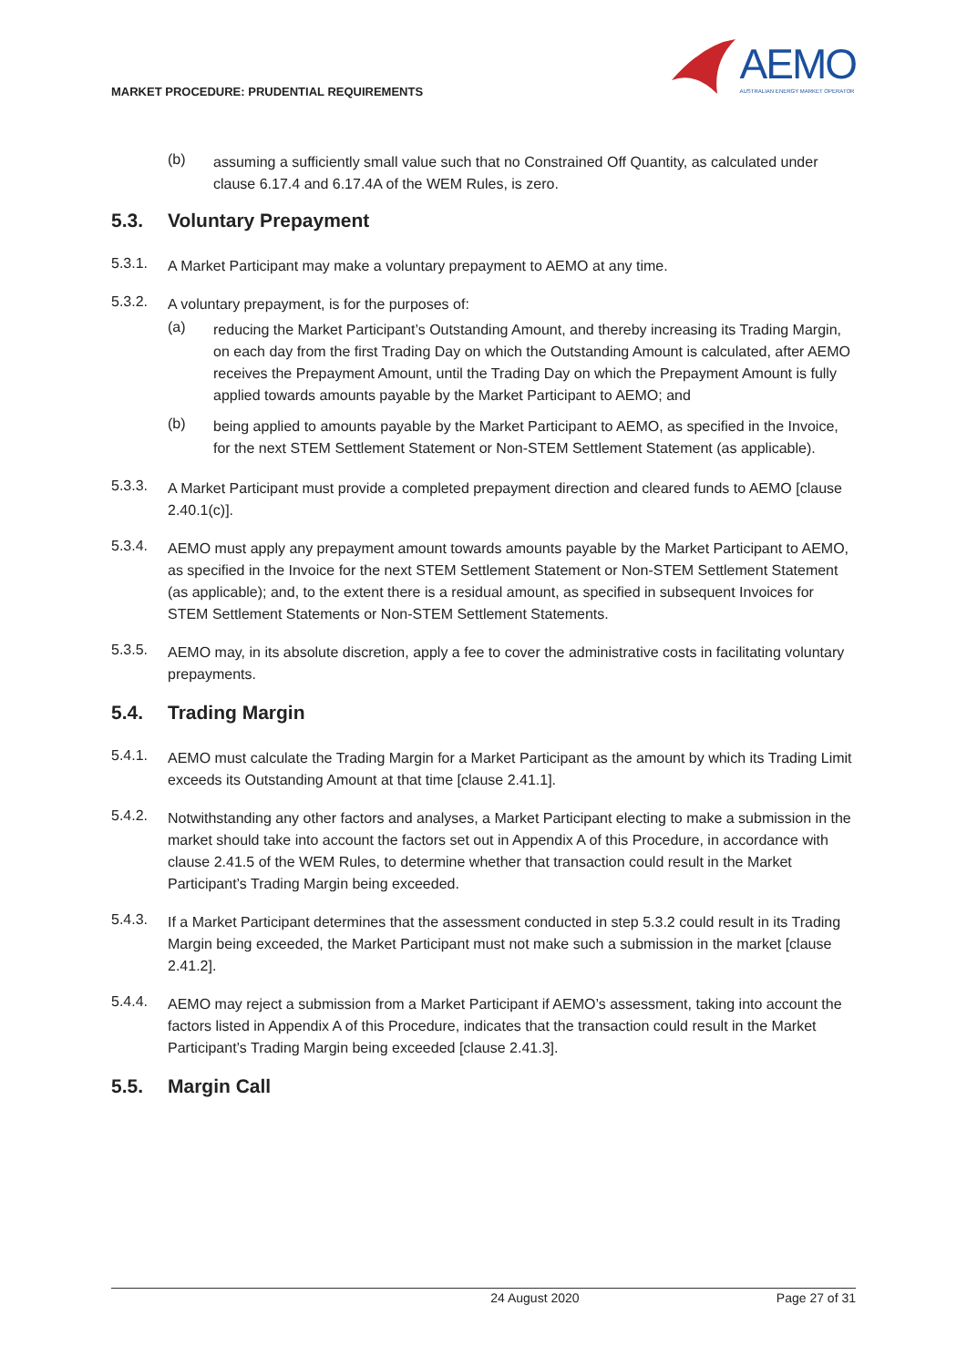MARKET PROCEDURE: PRUDENTIAL REQUIREMENTS
AEMO
AUSTRALIAN ENERGY MARKET OPERATOR
(b)
assuming a sufficiently small value such that no Constrained Off Quantity, as calculated under clause 6.17.4 and 6.17.4A of the WEM Rules, is zero.
5.3. Voluntary Prepayment
5.3.1.
A Market Participant may make a voluntary prepayment to AEMO at any time.
5.3.2.
A voluntary prepayment, is for the purposes of:
(a)
reducing the Market Participant’s Outstanding Amount, and thereby increasing its Trading Margin, on each day from the first Trading Day on which the Outstanding Amount is calculated, after AEMO receives the Prepayment Amount, until the Trading Day on which the Prepayment Amount is fully applied towards amounts payable by the Market Participant to AEMO; and
(b)
being applied to amounts payable by the Market Participant to AEMO, as specified in the Invoice, for the next STEM Settlement Statement or Non-STEM Settlement Statement (as applicable).
5.3.3.
A Market Participant must provide a completed prepayment direction and cleared funds to AEMO [clause 2.40.1(c)].
5.3.4.
AEMO must apply any prepayment amount towards amounts payable by the Market Participant to AEMO, as specified in the Invoice for the next STEM Settlement Statement or Non-STEM Settlement Statement (as applicable); and, to the extent there is a residual amount, as specified in subsequent Invoices for STEM Settlement Statements or Non-STEM Settlement Statements.
5.3.5.
AEMO may, in its absolute discretion, apply a fee to cover the administrative costs in facilitating voluntary prepayments.
5.4. Trading Margin
5.4.1.
AEMO must calculate the Trading Margin for a Market Participant as the amount by which its Trading Limit exceeds its Outstanding Amount at that time [clause 2.41.1].
5.4.2.
Notwithstanding any other factors and analyses, a Market Participant electing to make a submission in the market should take into account the factors set out in Appendix A of this Procedure, in accordance with clause 2.41.5 of the WEM Rules, to determine whether that transaction could result in the Market Participant’s Trading Margin being exceeded.
5.4.3.
If a Market Participant determines that the assessment conducted in step 5.3.2 could result in its Trading Margin being exceeded, the Market Participant must not make such a submission in the market [clause 2.41.2].
5.4.4.
AEMO may reject a submission from a Market Participant if AEMO’s assessment, taking into account the factors listed in Appendix A of this Procedure, indicates that the transaction could result in the Market Participant’s Trading Margin being exceeded [clause 2.41.3].
5.5. Margin Call
24 August 2020 Page 27 of 31